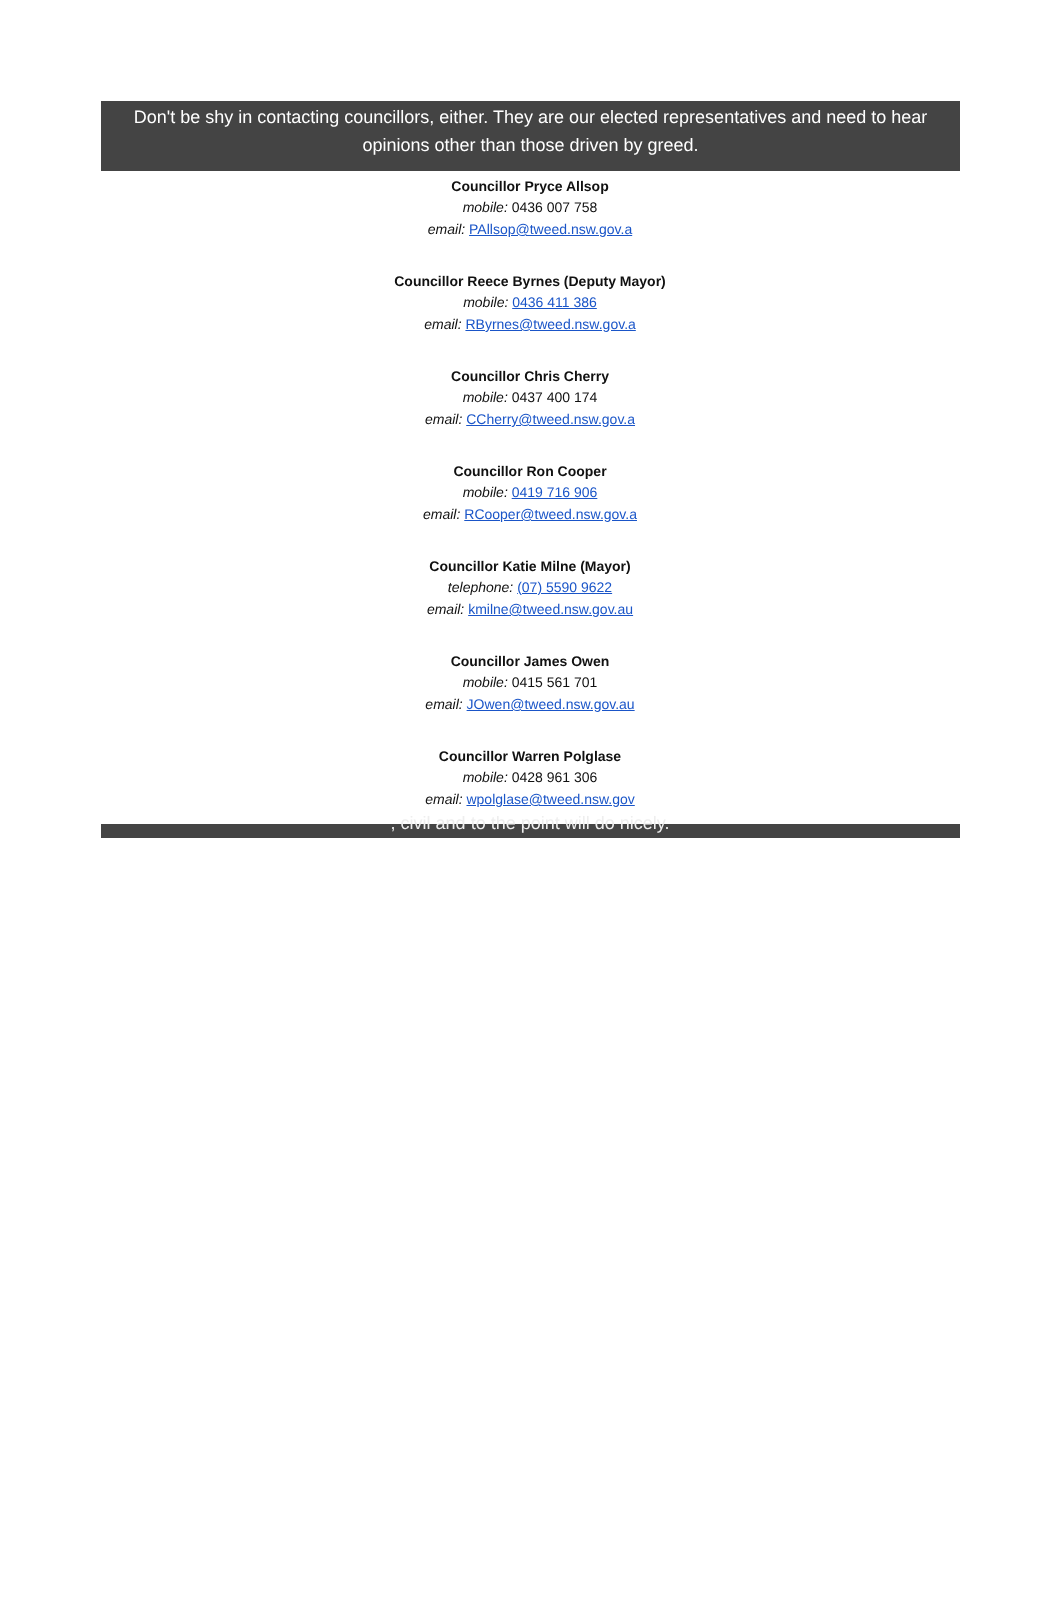Don't be shy in contacting councillors, either. They are our elected representatives and need to hear opinions other than those driven by greed.
Councillor Pryce Allsop
mobile: 0436 007 758
email: PAllsop@tweed.nsw.gov.a
Councillor Reece Byrnes (Deputy Mayor)
mobile: 0436 411 386
email: RByrnes@tweed.nsw.gov.a
Councillor Chris Cherry
mobile: 0437 400 174
email: CCherry@tweed.nsw.gov.a
Councillor Ron Cooper
mobile: 0419 716 906
email: RCooper@tweed.nsw.gov.a
Councillor Katie Milne (Mayor)
telephone: (07) 5590 9622
email: kmilne@tweed.nsw.gov.au
Councillor James Owen
mobile: 0415 561 701
email: JOwen@tweed.nsw.gov.au
Councillor Warren Polglase
mobile: 0428 961 306
email: wpolglase@tweed.nsw.gov
, civil and to the point will do nicely.